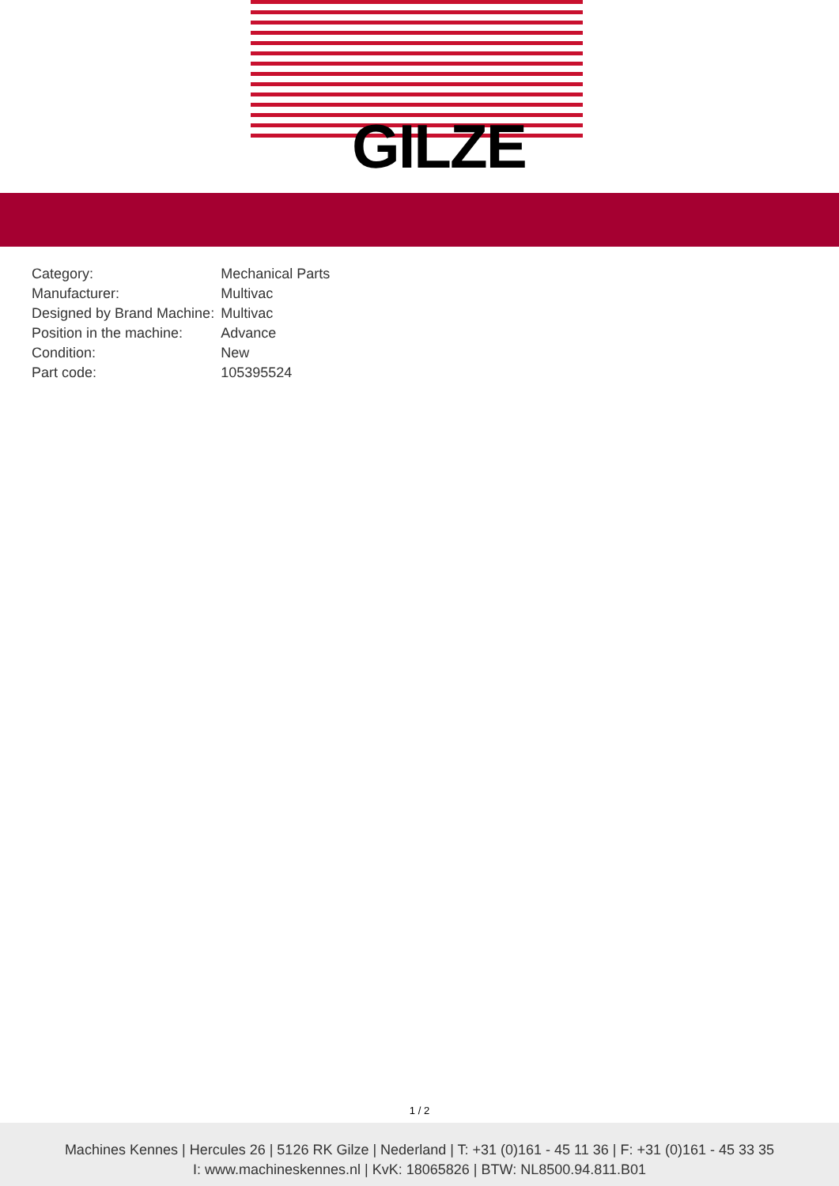GILZE
| Category: | Mechanical Parts |
| Manufacturer: | Multivac |
| Designed by Brand Machine: | Multivac |
| Position in the machine: | Advance |
| Condition: | New |
| Part code: | 105395524 |
1 / 2
Machines Kennes | Hercules 26 | 5126 RK Gilze | Nederland | T: +31 (0)161 - 45 11 36 | F: +31 (0)161 - 45 33 35
I: www.machineskennes.nl | KvK: 18065826 | BTW: NL8500.94.811.B01